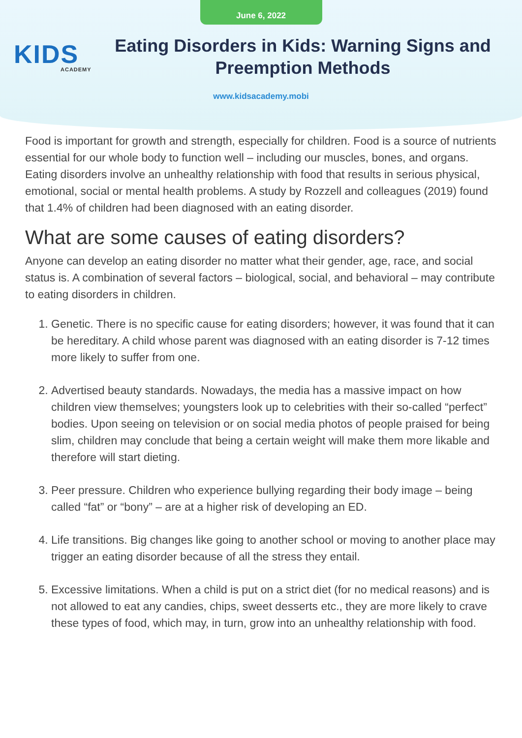June 6, 2022
KIDS
ACADEMY
Eating Disorders in Kids: Warning Signs and Preemption Methods
www.kidsacademy.mobi
Food is important for growth and strength, especially for children. Food is a source of nutrients essential for our whole body to function well – including our muscles, bones, and organs. Eating disorders involve an unhealthy relationship with food that results in serious physical, emotional, social or mental health problems. A study by Rozzell and colleagues (2019) found that 1.4% of children had been diagnosed with an eating disorder.
What are some causes of eating disorders?
Anyone can develop an eating disorder no matter what their gender, age, race, and social status is. A combination of several factors – biological, social, and behavioral – may contribute to eating disorders in children.
1. Genetic. There is no specific cause for eating disorders; however, it was found that it can be hereditary. A child whose parent was diagnosed with an eating disorder is 7-12 times more likely to suffer from one.
2. Advertised beauty standards. Nowadays, the media has a massive impact on how children view themselves; youngsters look up to celebrities with their so-called “perfect” bodies. Upon seeing on television or on social media photos of people praised for being slim, children may conclude that being a certain weight will make them more likable and therefore will start dieting.
3. Peer pressure. Children who experience bullying regarding their body image – being called “fat” or “bony” – are at a higher risk of developing an ED.
4. Life transitions. Big changes like going to another school or moving to another place may trigger an eating disorder because of all the stress they entail.
5. Excessive limitations. When a child is put on a strict diet (for no medical reasons) and is not allowed to eat any candies, chips, sweet desserts etc., they are more likely to crave these types of food, which may, in turn, grow into an unhealthy relationship with food.